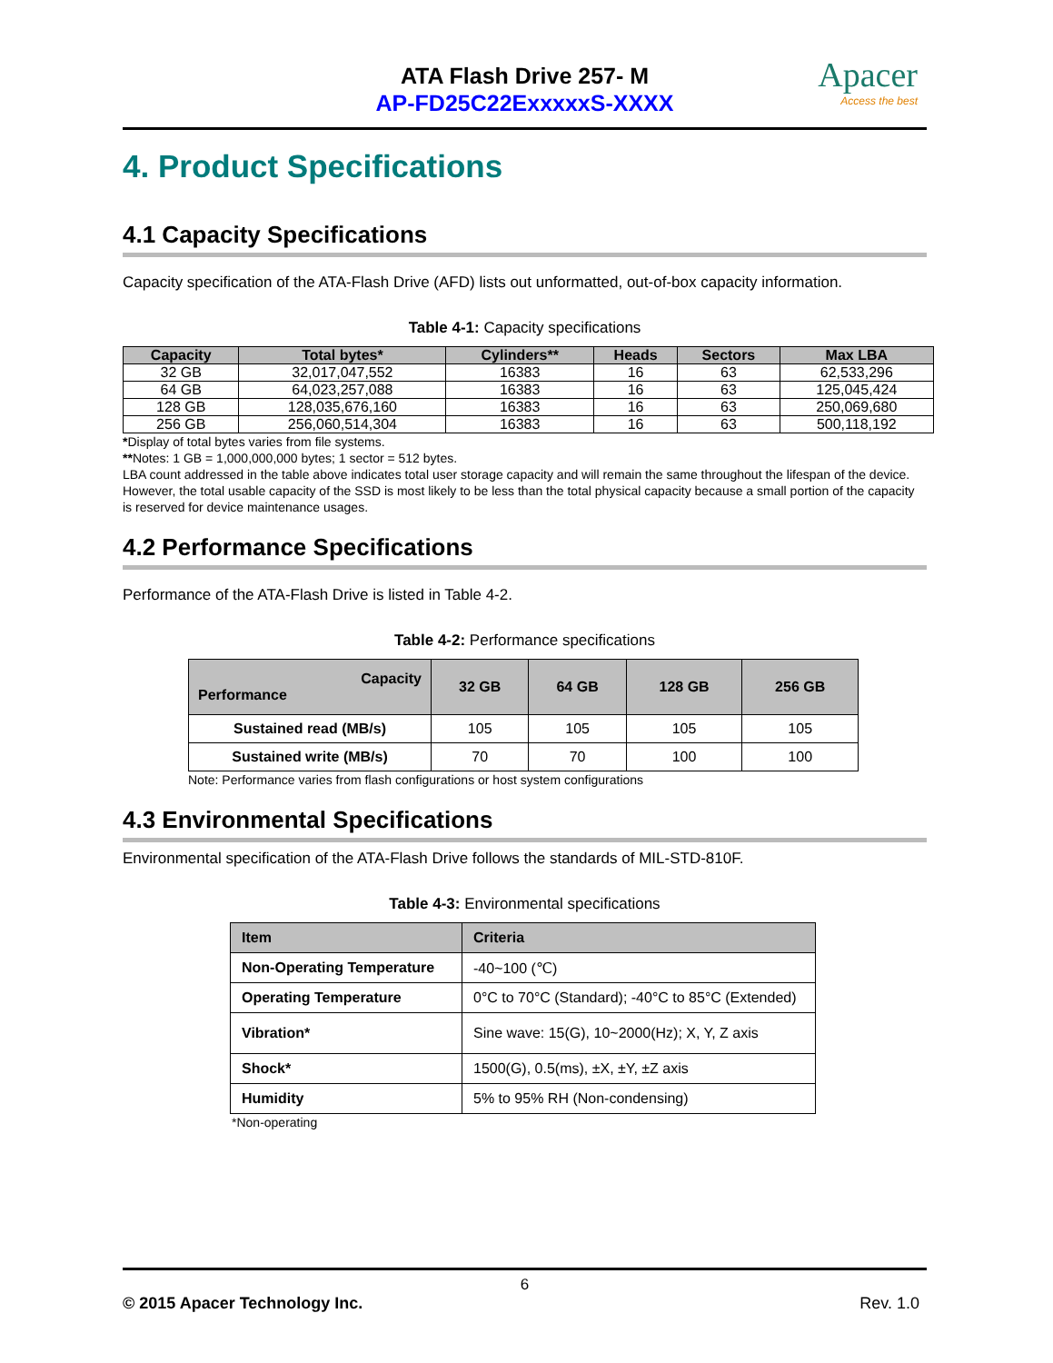ATA Flash Drive 257- M
AP-FD25C22ExxxxxS-XXXX
Apacer
Access the best
4. Product Specifications
4.1 Capacity Specifications
Capacity specification of the ATA-Flash Drive (AFD) lists out unformatted, out-of-box capacity information.
Table 4-1: Capacity specifications
| Capacity | Total bytes* | Cylinders** | Heads | Sectors | Max LBA |
| --- | --- | --- | --- | --- | --- |
| 32 GB | 32,017,047,552 | 16383 | 16 | 63 | 62,533,296 |
| 64 GB | 64,023,257,088 | 16383 | 16 | 63 | 125,045,424 |
| 128 GB | 128,035,676,160 | 16383 | 16 | 63 | 250,069,680 |
| 256 GB | 256,060,514,304 | 16383 | 16 | 63 | 500,118,192 |
*Display of total bytes varies from file systems.
**Notes: 1 GB = 1,000,000,000 bytes; 1 sector = 512 bytes.
LBA count addressed in the table above indicates total user storage capacity and will remain the same throughout the lifespan of the device. However, the total usable capacity of the SSD is most likely to be less than the total physical capacity because a small portion of the capacity is reserved for device maintenance usages.
4.2 Performance Specifications
Performance of the ATA-Flash Drive is listed in Table 4-2.
Table 4-2: Performance specifications
| Capacity Performance | 32 GB | 64 GB | 128 GB | 256 GB |
| --- | --- | --- | --- | --- |
| Sustained read (MB/s) | 105 | 105 | 105 | 105 |
| Sustained write (MB/s) | 70 | 70 | 100 | 100 |
Note: Performance varies from flash configurations or host system configurations
4.3 Environmental Specifications
Environmental specification of the ATA-Flash Drive follows the standards of MIL-STD-810F.
Table 4-3: Environmental specifications
| Item | Criteria |
| --- | --- |
| Non-Operating Temperature | -40~100 (℃) |
| Operating Temperature | 0°C to 70°C (Standard); -40°C to 85°C (Extended) |
| Vibration* | Sine wave: 15(G), 10~2000(Hz); X, Y, Z axis |
| Shock* | 1500(G), 0.5(ms), ±X, ±Y, ±Z axis |
| Humidity | 5% to 95% RH (Non-condensing) |
*Non-operating
6
© 2015 Apacer Technology Inc. Rev. 1.0